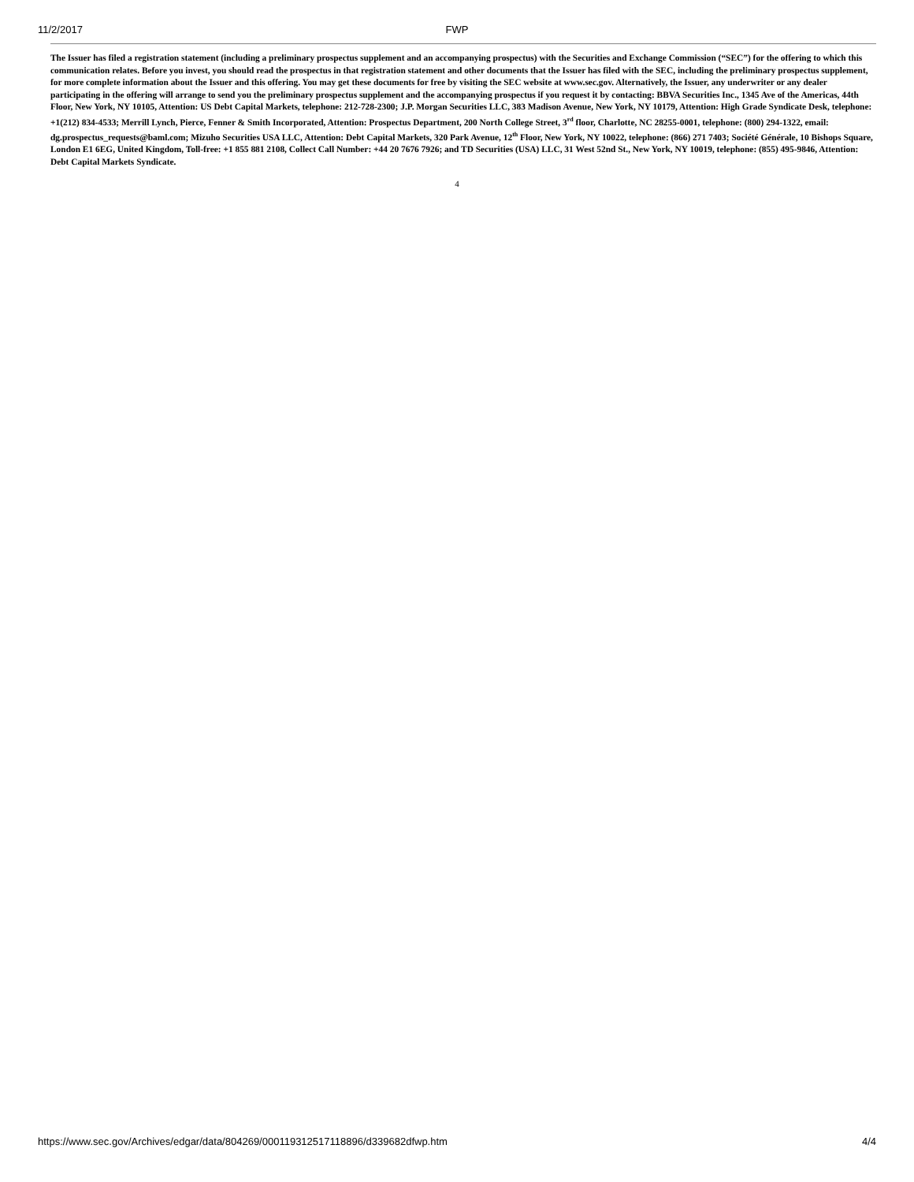11/2/2017
FWP
The Issuer has filed a registration statement (including a preliminary prospectus supplement and an accompanying prospectus) with the Securities and Exchange Commission (“SEC”) for the offering to which this communication relates. Before you invest, you should read the prospectus in that registration statement and other documents that the Issuer has filed with the SEC, including the preliminary prospectus supplement, for more complete information about the Issuer and this offering. You may get these documents for free by visiting the SEC website at www.sec.gov. Alternatively, the Issuer, any underwriter or any dealer participating in the offering will arrange to send you the preliminary prospectus supplement and the accompanying prospectus if you request it by contacting: BBVA Securities Inc., 1345 Ave of the Americas, 44th Floor, New York, NY 10105, Attention: US Debt Capital Markets, telephone: 212-728-2300; J.P. Morgan Securities LLC, 383 Madison Avenue, New York, NY 10179, Attention: High Grade Syndicate Desk, telephone: +1(212) 834-4533; Merrill Lynch, Pierce, Fenner & Smith Incorporated, Attention: Prospectus Department, 200 North College Street, 3<sup>rd</sup> floor, Charlotte, NC 28255-0001, telephone: (800) 294-1322, email: dg.prospectus_requests@baml.com; Mizuho Securities USA LLC, Attention: Debt Capital Markets, 320 Park Avenue, 12<sup>th</sup> Floor, New York, NY 10022, telephone: (866) 271 7403; Société Générale, 10 Bishops Square, London E1 6EG, United Kingdom, Toll-free: +1 855 881 2108, Collect Call Number: +44 20 7676 7926; and TD Securities (USA) LLC, 31 West 52nd St., New York, NY 10019, telephone: (855) 495-9846, Attention: Debt Capital Markets Syndicate.
4
https://www.sec.gov/Archives/edgar/data/804269/000119312517118896/d339682dfwp.htm 4/4